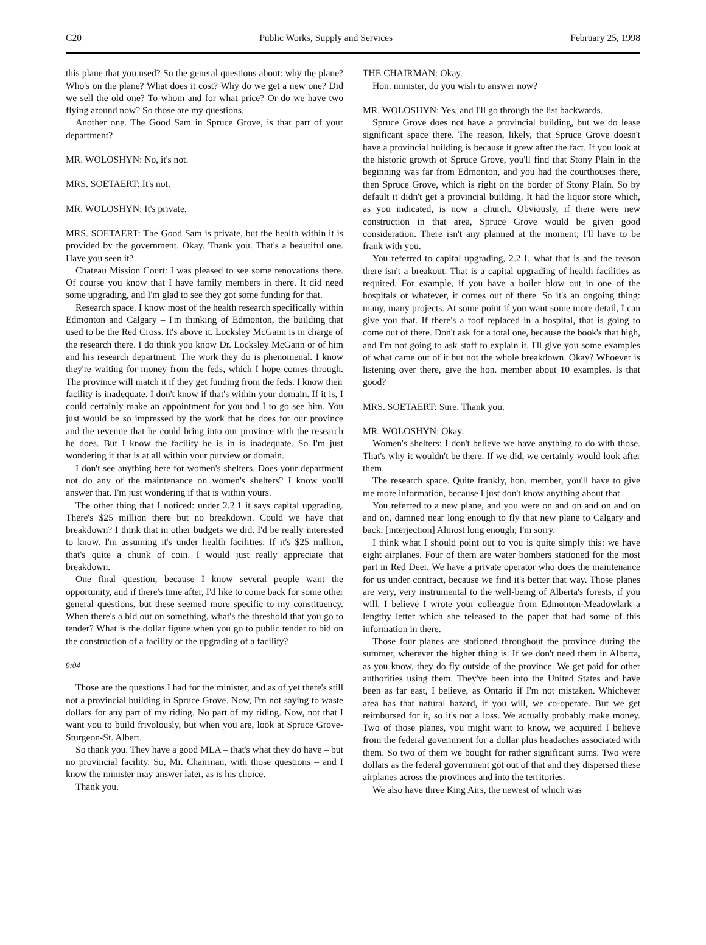C20 Public Works, Supply and Services February 25, 1998
this plane that you used? So the general questions about: why the plane? Who's on the plane? What does it cost? Why do we get a new one? Did we sell the old one? To whom and for what price? Or do we have two flying around now? So those are my questions.
Another one. The Good Sam in Spruce Grove, is that part of your department?
MR. WOLOSHYN: No, it's not.
MRS. SOETAERT: It's not.
MR. WOLOSHYN: It's private.
MRS. SOETAERT: The Good Sam is private, but the health within it is provided by the government. Okay. Thank you. That's a beautiful one. Have you seen it?
Chateau Mission Court: I was pleased to see some renovations there. Of course you know that I have family members in there. It did need some upgrading, and I'm glad to see they got some funding for that.
Research space. I know most of the health research specifically within Edmonton and Calgary – I'm thinking of Edmonton, the building that used to be the Red Cross. It's above it. Locksley McGann is in charge of the research there. I do think you know Dr. Locksley McGann or of him and his research department. The work they do is phenomenal. I know they're waiting for money from the feds, which I hope comes through. The province will match it if they get funding from the feds. I know their facility is inadequate. I don't know if that's within your domain. If it is, I could certainly make an appointment for you and I to go see him. You just would be so impressed by the work that he does for our province and the revenue that he could bring into our province with the research he does. But I know the facility he is in is inadequate. So I'm just wondering if that is at all within your purview or domain.
I don't see anything here for women's shelters. Does your department not do any of the maintenance on women's shelters? I know you'll answer that. I'm just wondering if that is within yours.
The other thing that I noticed: under 2.2.1 it says capital upgrading. There's $25 million there but no breakdown. Could we have that breakdown? I think that in other budgets we did. I'd be really interested to know. I'm assuming it's under health facilities. If it's $25 million, that's quite a chunk of coin. I would just really appreciate that breakdown.
One final question, because I know several people want the opportunity, and if there's time after, I'd like to come back for some other general questions, but these seemed more specific to my constituency. When there's a bid out on something, what's the threshold that you go to tender? What is the dollar figure when you go to public tender to bid on the construction of a facility or the upgrading of a facility?
9:04
Those are the questions I had for the minister, and as of yet there's still not a provincial building in Spruce Grove. Now, I'm not saying to waste dollars for any part of my riding. No part of my riding. Now, not that I want you to build frivolously, but when you are, look at Spruce Grove-Sturgeon-St. Albert.
So thank you. They have a good MLA – that's what they do have – but no provincial facility. So, Mr. Chairman, with those questions – and I know the minister may answer later, as is his choice.
Thank you.
THE CHAIRMAN: Okay.
Hon. minister, do you wish to answer now?
MR. WOLOSHYN: Yes, and I'll go through the list backwards.
Spruce Grove does not have a provincial building, but we do lease significant space there. The reason, likely, that Spruce Grove doesn't have a provincial building is because it grew after the fact. If you look at the historic growth of Spruce Grove, you'll find that Stony Plain in the beginning was far from Edmonton, and you had the courthouses there, then Spruce Grove, which is right on the border of Stony Plain. So by default it didn't get a provincial building. It had the liquor store which, as you indicated, is now a church. Obviously, if there were new construction in that area, Spruce Grove would be given good consideration. There isn't any planned at the moment; I'll have to be frank with you.
You referred to capital upgrading, 2.2.1, what that is and the reason there isn't a breakout. That is a capital upgrading of health facilities as required. For example, if you have a boiler blow out in one of the hospitals or whatever, it comes out of there. So it's an ongoing thing: many, many projects. At some point if you want some more detail, I can give you that. If there's a roof replaced in a hospital, that is going to come out of there. Don't ask for a total one, because the book's that high, and I'm not going to ask staff to explain it. I'll give you some examples of what came out of it but not the whole breakdown. Okay? Whoever is listening over there, give the hon. member about 10 examples. Is that good?
MRS. SOETAERT: Sure. Thank you.
MR. WOLOSHYN: Okay.
Women's shelters: I don't believe we have anything to do with those. That's why it wouldn't be there. If we did, we certainly would look after them.
The research space. Quite frankly, hon. member, you'll have to give me more information, because I just don't know anything about that.
You referred to a new plane, and you were on and on and on and on and on, damned near long enough to fly that new plane to Calgary and back. [interjection] Almost long enough; I'm sorry.
I think what I should point out to you is quite simply this: we have eight airplanes. Four of them are water bombers stationed for the most part in Red Deer. We have a private operator who does the maintenance for us under contract, because we find it's better that way. Those planes are very, very instrumental to the well-being of Alberta's forests, if you will. I believe I wrote your colleague from Edmonton-Meadowlark a lengthy letter which she released to the paper that had some of this information in there.
Those four planes are stationed throughout the province during the summer, wherever the higher thing is. If we don't need them in Alberta, as you know, they do fly outside of the province. We get paid for other authorities using them. They've been into the United States and have been as far east, I believe, as Ontario if I'm not mistaken. Whichever area has that natural hazard, if you will, we co-operate. But we get reimbursed for it, so it's not a loss. We actually probably make money. Two of those planes, you might want to know, we acquired I believe from the federal government for a dollar plus headaches associated with them. So two of them we bought for rather significant sums. Two were dollars as the federal government got out of that and they dispersed these airplanes across the provinces and into the territories.
We also have three King Airs, the newest of which was